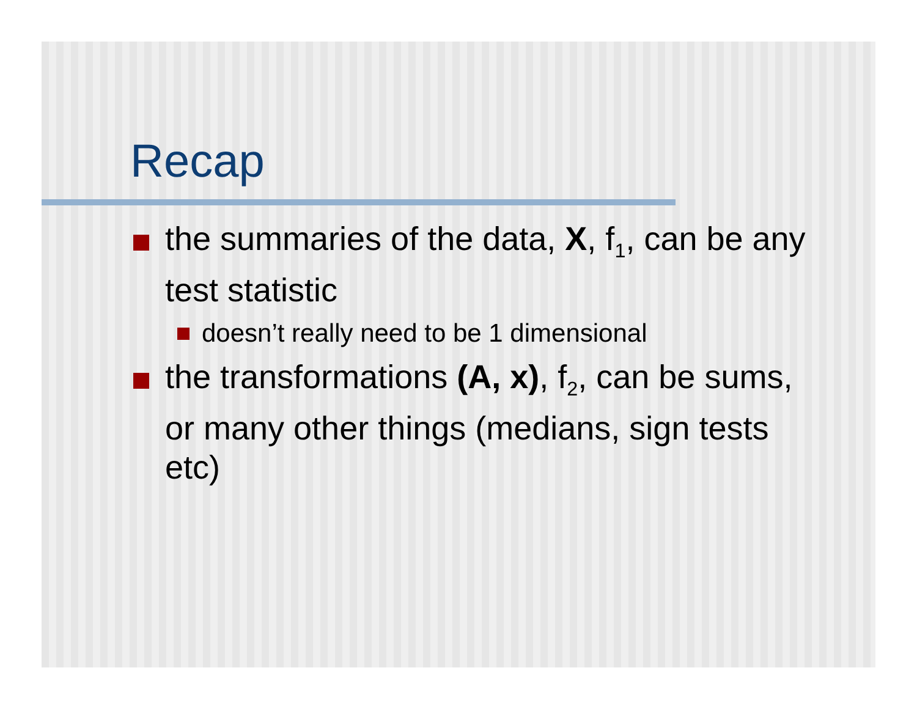Recap
the summaries of the data, X, f<sub>1</sub>, can be any test statistic
doesn’t really need to be 1 dimensional
the transformations (A, x), f<sub>2</sub>, can be sums, or many other things (medians, sign tests etc)